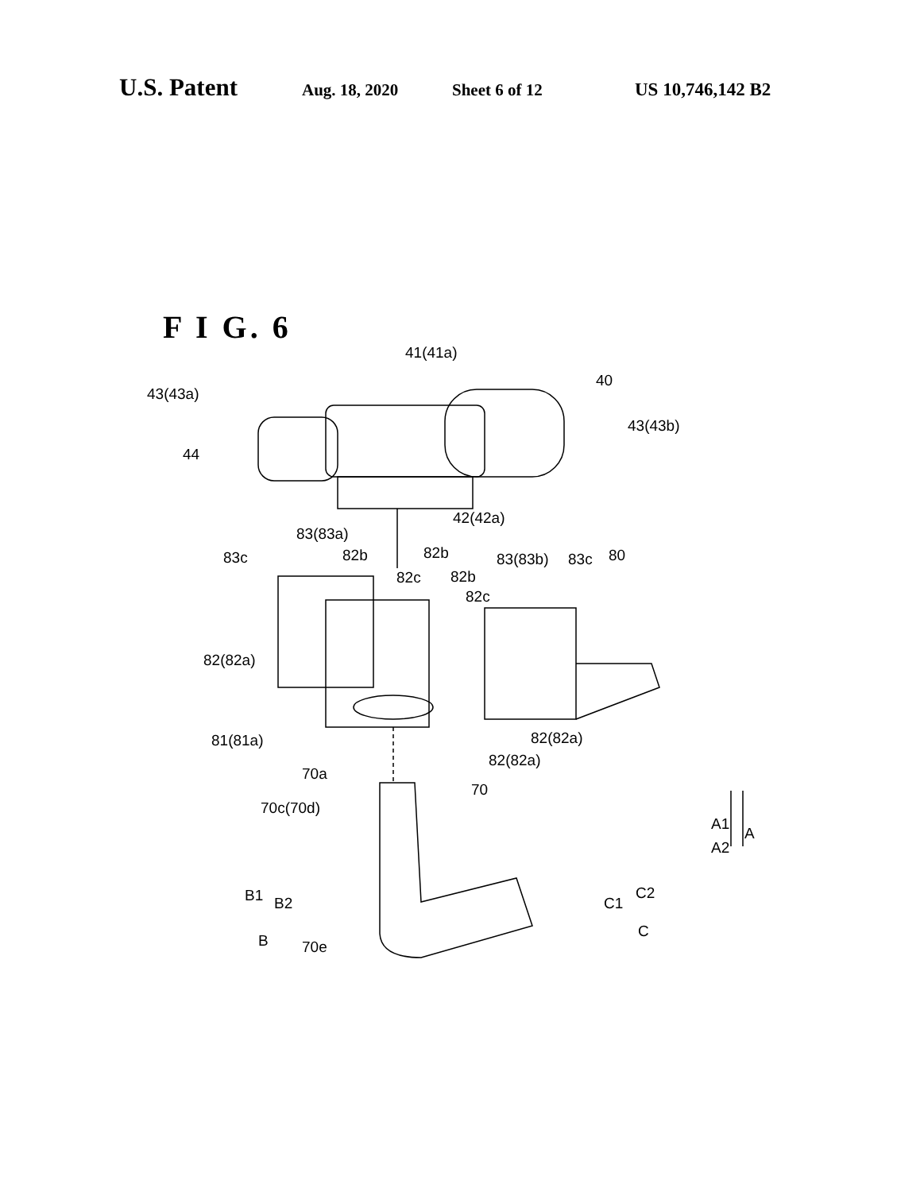U.S. Patent Aug. 18, 2020 Sheet 6 of 12 US 10,746,142 B2
F I G. 6
41(41a)
43(43a)
40
43(43b)
44
42(42a)
83(83a)
83c
82b
82b
83(83b)
83c
80
82c
82b
82c
82(82a)
81(81a)
82(82a)
82(82a)
70a
70
70c(70d)
A1
A
A2
B1
B2
C1
C2
B
C
70e